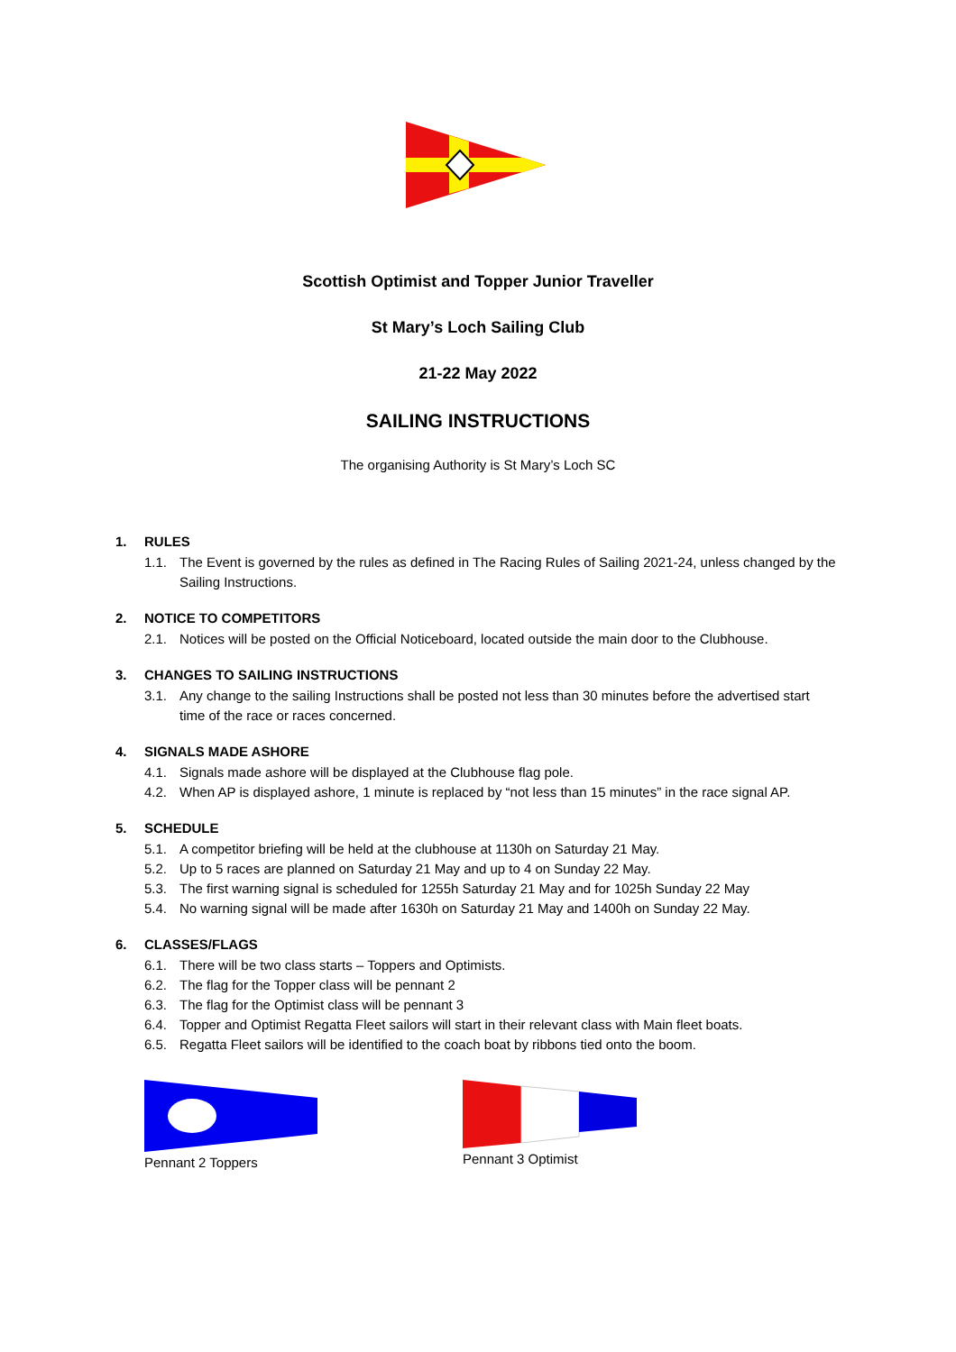Scottish Optimist and Topper Junior Traveller
St Mary’s Loch Sailing Club
21-22 May 2022
SAILING INSTRUCTIONS
The organising Authority is St Mary’s Loch SC
1. RULES
1.1. The Event is governed by the rules as defined in The Racing Rules of Sailing 2021-24, unless changed by the Sailing Instructions.
2. NOTICE TO COMPETITORS
2.1. Notices will be posted on the Official Noticeboard, located outside the main door to the Clubhouse.
3. CHANGES TO SAILING INSTRUCTIONS
3.1. Any change to the sailing Instructions shall be posted not less than 30 minutes before the advertised start time of the race or races concerned.
4. SIGNALS MADE ASHORE
4.1. Signals made ashore will be displayed at the Clubhouse flag pole.
4.2. When AP is displayed ashore, 1 minute is replaced by “not less than 15 minutes” in the race signal AP.
5. SCHEDULE
5.1. A competitor briefing will be held at the clubhouse at 1130h on Saturday 21 May.
5.2. Up to 5 races are planned on Saturday 21 May and up to 4 on Sunday 22 May.
5.3. The first warning signal is scheduled for 1255h Saturday 21 May and for 1025h Sunday 22 May
5.4. No warning signal will be made after 1630h on Saturday 21 May and 1400h on Sunday 22 May.
6. CLASSES/FLAGS
6.1. There will be two class starts – Toppers and Optimists.
6.2. The flag for the Topper class will be pennant 2
6.3. The flag for the Optimist class will be pennant 3
6.4. Topper and Optimist Regatta Fleet sailors will start in their relevant class with Main fleet boats.
6.5. Regatta Fleet sailors will be identified to the coach boat by ribbons tied onto the boom.
Pennant 2 Toppers Pennant 3 Optimist